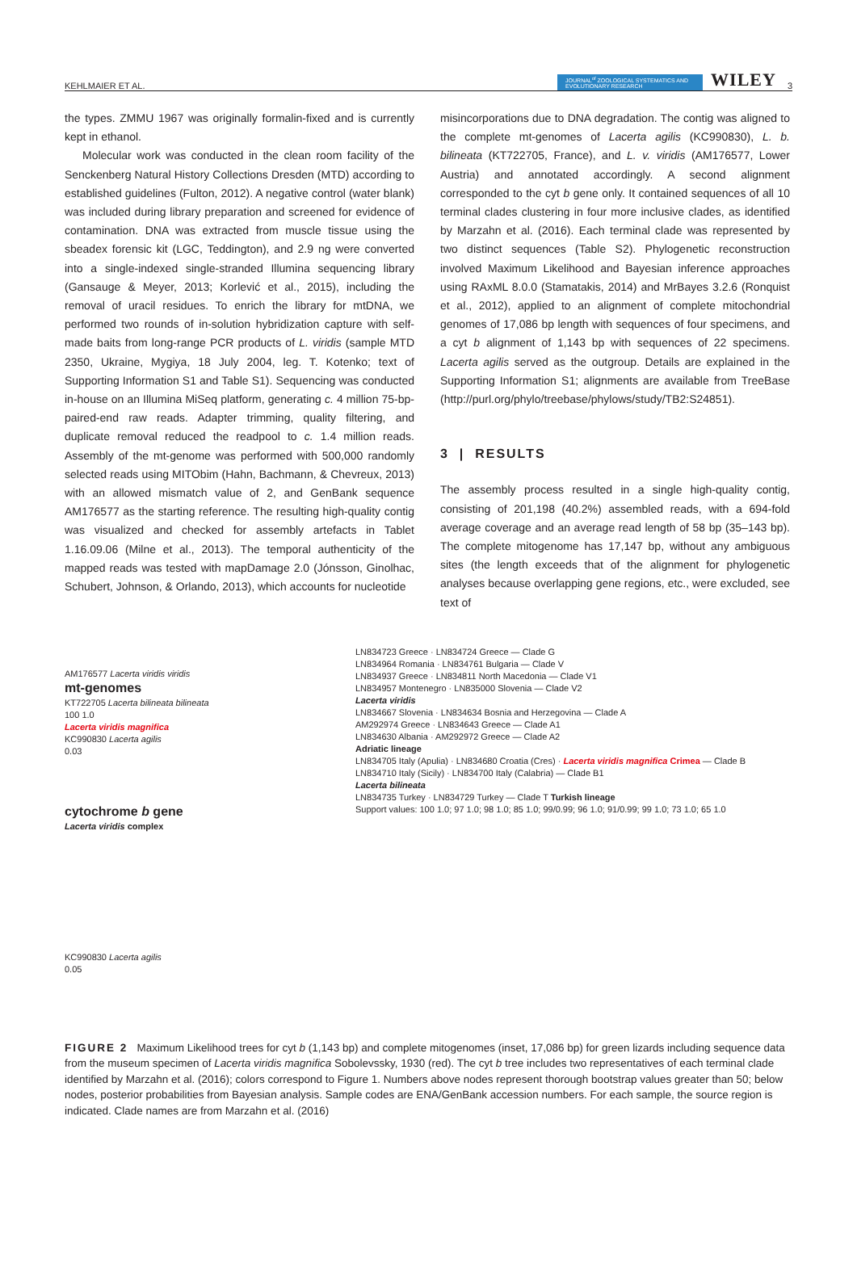KEHLMAIER ET AL. JOURNAL<sup>of</sup> ZOOLOGICAL SYSTEMATICS AND EVOLUTIONARY RESEARCH WILEY 3
the types. ZMMU 1967 was originally formalin-fixed and is currently kept in ethanol.
Molecular work was conducted in the clean room facility of the Senckenberg Natural History Collections Dresden (MTD) according to established guidelines (Fulton, 2012). A negative control (water blank) was included during library preparation and screened for evidence of contamination. DNA was extracted from muscle tissue using the sbeadex forensic kit (LGC, Teddington), and 2.9 ng were converted into a single-indexed single-stranded Illumina sequencing library (Gansauge & Meyer, 2013; Korlević et al., 2015), including the removal of uracil residues. To enrich the library for mtDNA, we performed two rounds of in-solution hybridization capture with self-made baits from long-range PCR products of L. viridis (sample MTD 2350, Ukraine, Mygiya, 18 July 2004, leg. T. Kotenko; text of Supporting Information S1 and Table S1). Sequencing was conducted in-house on an Illumina MiSeq platform, generating c. 4 million 75-bp-paired-end raw reads. Adapter trimming, quality filtering, and duplicate removal reduced the readpool to c. 1.4 million reads. Assembly of the mt-genome was performed with 500,000 randomly selected reads using MITObim (Hahn, Bachmann, & Chevreux, 2013) with an allowed mismatch value of 2, and GenBank sequence AM176577 as the starting reference. The resulting high-quality contig was visualized and checked for assembly artefacts in Tablet 1.16.09.06 (Milne et al., 2013). The temporal authenticity of the mapped reads was tested with mapDamage 2.0 (Jónsson, Ginolhac, Schubert, Johnson, & Orlando, 2013), which accounts for nucleotide
misincorporations due to DNA degradation. The contig was aligned to the complete mt-genomes of Lacerta agilis (KC990830), L. b. bilineata (KT722705, France), and L. v. viridis (AM176577, Lower Austria) and annotated accordingly. A second alignment corresponded to the cyt b gene only. It contained sequences of all 10 terminal clades clustering in four more inclusive clades, as identified by Marzahn et al. (2016). Each terminal clade was represented by two distinct sequences (Table S2). Phylogenetic reconstruction involved Maximum Likelihood and Bayesian inference approaches using RAxML 8.0.0 (Stamatakis, 2014) and MrBayes 3.2.6 (Ronquist et al., 2012), applied to an alignment of complete mitochondrial genomes of 17,086 bp length with sequences of four specimens, and a cyt b alignment of 1,143 bp with sequences of 22 specimens. Lacerta agilis served as the outgroup. Details are explained in the Supporting Information S1; alignments are available from TreeBase (http://purl.org/phylo/treebase/phylows/study/TB2:S24851).
3 | RESULTS
The assembly process resulted in a single high-quality contig, consisting of 201,198 (40.2%) assembled reads, with a 694-fold average coverage and an average read length of 58 bp (35–143 bp). The complete mitogenome has 17,147 bp, without any ambiguous sites (the length exceeds that of the alignment for phylogenetic analyses because overlapping gene regions, etc., were excluded, see text of
AM176577 Lacerta viridis viridis
mt-genomes
KT722705 Lacerta bilineata bilineata
100 1.0
Lacerta viridis magnifica
KC990830 Lacerta agilis
0.03
cytochrome b gene
Lacerta viridis complex
KC990830 Lacerta agilis
0.05
LN834723 Greece · LN834724 Greece — Clade G
LN834964 Romania · LN834761 Bulgaria — Clade V
LN834937 Greece · LN834811 North Macedonia — Clade V1
LN834957 Montenegro · LN835000 Slovenia — Clade V2
Lacerta viridis
LN834667 Slovenia · LN834634 Bosnia and Herzegovina — Clade A
AM292974 Greece · LN834643 Greece — Clade A1
LN834630 Albania · AM292972 Greece — Clade A2
Adriatic lineage
LN834705 Italy (Apulia) · LN834680 Croatia (Cres) · Lacerta viridis magnifica Crimea — Clade B
LN834710 Italy (Sicily) · LN834700 Italy (Calabria) — Clade B1
Lacerta bilineata
LN834735 Turkey · LN834729 Turkey — Clade T Turkish lineage
Support values: 100 1.0; 97 1.0; 98 1.0; 85 1.0; 99/0.99; 96 1.0; 91/0.99; 99 1.0; 73 1.0; 65 1.0
FIGURE 2 Maximum Likelihood trees for cyt b (1,143 bp) and complete mitogenomes (inset, 17,086 bp) for green lizards including sequence data from the museum specimen of Lacerta viridis magnifica Sobolevssky, 1930 (red). The cyt b tree includes two representatives of each terminal clade identified by Marzahn et al. (2016); colors correspond to Figure 1. Numbers above nodes represent thorough bootstrap values greater than 50; below nodes, posterior probabilities from Bayesian analysis. Sample codes are ENA/GenBank accession numbers. For each sample, the source region is indicated. Clade names are from Marzahn et al. (2016)